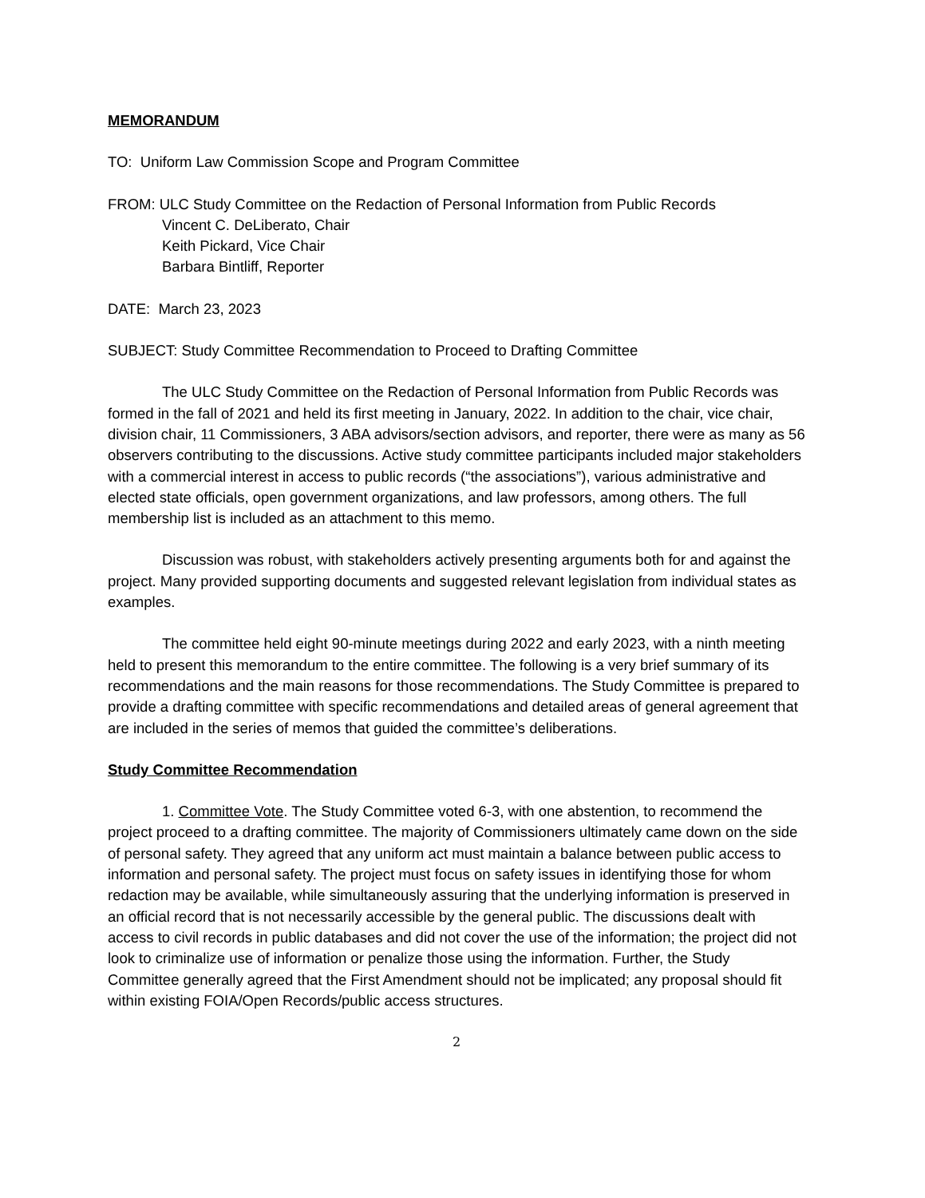MEMORANDUM
TO: Uniform Law Commission Scope and Program Committee
FROM: ULC Study Committee on the Redaction of Personal Information from Public Records
Vincent C. DeLiberato, Chair
Keith Pickard, Vice Chair
Barbara Bintliff, Reporter
DATE: March 23, 2023
SUBJECT: Study Committee Recommendation to Proceed to Drafting Committee
The ULC Study Committee on the Redaction of Personal Information from Public Records was formed in the fall of 2021 and held its first meeting in January, 2022. In addition to the chair, vice chair, division chair, 11 Commissioners, 3 ABA advisors/section advisors, and reporter, there were as many as 56 observers contributing to the discussions. Active study committee participants included major stakeholders with a commercial interest in access to public records (“the associations”), various administrative and elected state officials, open government organizations, and law professors, among others. The full membership list is included as an attachment to this memo.
Discussion was robust, with stakeholders actively presenting arguments both for and against the project. Many provided supporting documents and suggested relevant legislation from individual states as examples.
The committee held eight 90-minute meetings during 2022 and early 2023, with a ninth meeting held to present this memorandum to the entire committee. The following is a very brief summary of its recommendations and the main reasons for those recommendations. The Study Committee is prepared to provide a drafting committee with specific recommendations and detailed areas of general agreement that are included in the series of memos that guided the committee’s deliberations.
Study Committee Recommendation
1. Committee Vote. The Study Committee voted 6-3, with one abstention, to recommend the project proceed to a drafting committee. The majority of Commissioners ultimately came down on the side of personal safety. They agreed that any uniform act must maintain a balance between public access to information and personal safety. The project must focus on safety issues in identifying those for whom redaction may be available, while simultaneously assuring that the underlying information is preserved in an official record that is not necessarily accessible by the general public. The discussions dealt with access to civil records in public databases and did not cover the use of the information; the project did not look to criminalize use of information or penalize those using the information. Further, the Study Committee generally agreed that the First Amendment should not be implicated; any proposal should fit within existing FOIA/Open Records/public access structures.
2